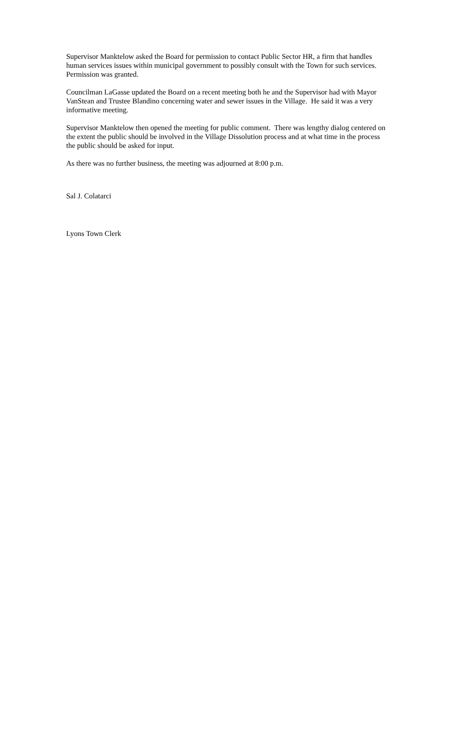Supervisor Manktelow asked the Board for permission to contact Public Sector HR, a firm that handles human services issues within municipal government to possibly consult with the Town for such services. Permission was granted.
Councilman LaGasse updated the Board on a recent meeting both he and the Supervisor had with Mayor VanStean and Trustee Blandino concerning water and sewer issues in the Village. He said it was a very informative meeting.
Supervisor Manktelow then opened the meeting for public comment. There was lengthy dialog centered on the extent the public should be involved in the Village Dissolution process and at what time in the process the public should be asked for input.
As there was no further business, the meeting was adjourned at 8:00 p.m.
Sal J. Colatarci
Lyons Town Clerk